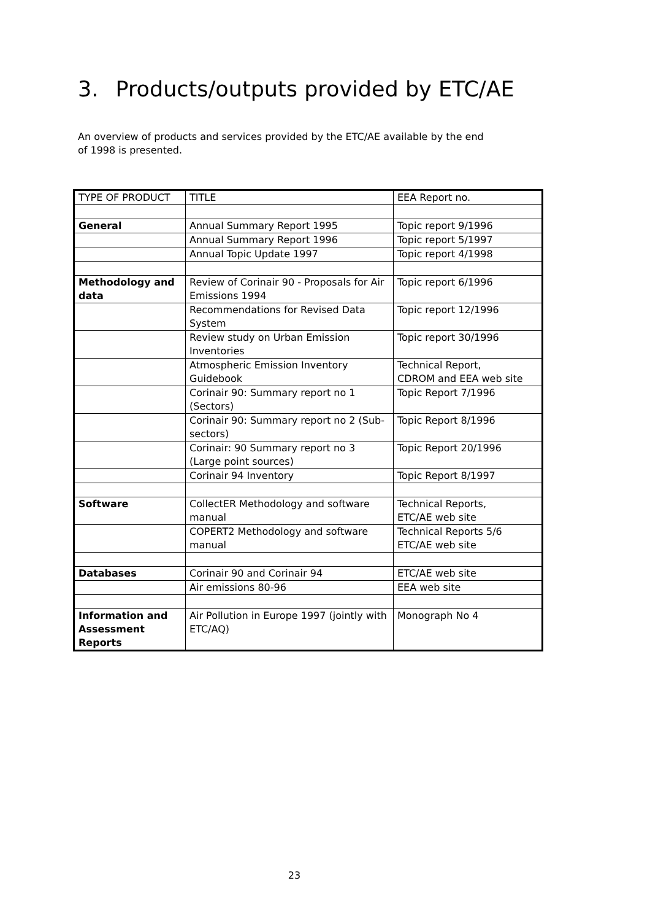3. Products/outputs provided by ETC/AE
An overview of products and services provided by the ETC/AE available by the end of 1998 is presented.
| TYPE OF PRODUCT | TITLE | EEA Report no. |
| --- | --- | --- |
| General | Annual Summary Report 1995 | Topic report 9/1996 |
| | Annual Summary Report 1996 | Topic report 5/1997 |
| | Annual Topic Update 1997 | Topic report 4/1998 |
| Methodology and data | Review of Corinair 90 - Proposals for Air Emissions 1994 | Topic report 6/1996 |
| | Recommendations for Revised Data System | Topic report 12/1996 |
| | Review study on Urban Emission Inventories | Topic report 30/1996 |
| | Atmospheric Emission Inventory Guidebook | Technical Report, CDROM and EEA web site |
| | Corinair 90: Summary report no 1 (Sectors) | Topic Report 7/1996 |
| | Corinair 90: Summary report no 2 (Sub-sectors) | Topic Report 8/1996 |
| | Corinair: 90 Summary report no 3 (Large point sources) | Topic Report 20/1996 |
| | Corinair 94 Inventory | Topic Report 8/1997 |
| Software | CollectER Methodology and software manual | Technical Reports, ETC/AE web site |
| | COPERT2 Methodology and software manual | Technical Reports 5/6 ETC/AE web site |
| Databases | Corinair 90 and Corinair 94 | ETC/AE web site |
| | Air emissions 80-96 | EEA web site |
| Information and Assessment Reports | Air Pollution in Europe 1997 (jointly with ETC/AQ) | Monograph No 4 |
23